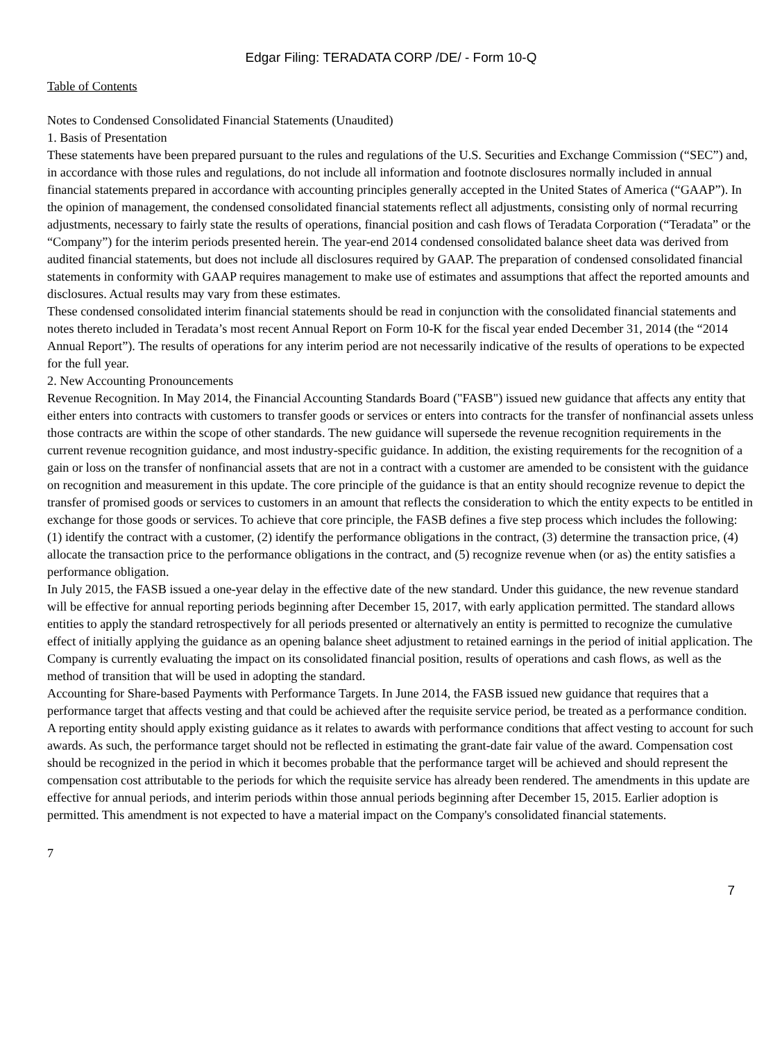Edgar Filing: TERADATA CORP /DE/ - Form 10-Q
Table of Contents
Notes to Condensed Consolidated Financial Statements (Unaudited)
1. Basis of Presentation
These statements have been prepared pursuant to the rules and regulations of the U.S. Securities and Exchange Commission (“SEC”) and, in accordance with those rules and regulations, do not include all information and footnote disclosures normally included in annual financial statements prepared in accordance with accounting principles generally accepted in the United States of America (“GAAP”). In the opinion of management, the condensed consolidated financial statements reflect all adjustments, consisting only of normal recurring adjustments, necessary to fairly state the results of operations, financial position and cash flows of Teradata Corporation (“Teradata” or the “Company”) for the interim periods presented herein. The year-end 2014 condensed consolidated balance sheet data was derived from audited financial statements, but does not include all disclosures required by GAAP. The preparation of condensed consolidated financial statements in conformity with GAAP requires management to make use of estimates and assumptions that affect the reported amounts and disclosures. Actual results may vary from these estimates.
These condensed consolidated interim financial statements should be read in conjunction with the consolidated financial statements and notes thereto included in Teradata’s most recent Annual Report on Form 10-K for the fiscal year ended December 31, 2014 (the “2014 Annual Report”). The results of operations for any interim period are not necessarily indicative of the results of operations to be expected for the full year.
2. New Accounting Pronouncements
Revenue Recognition. In May 2014, the Financial Accounting Standards Board ("FASB") issued new guidance that affects any entity that either enters into contracts with customers to transfer goods or services or enters into contracts for the transfer of nonfinancial assets unless those contracts are within the scope of other standards. The new guidance will supersede the revenue recognition requirements in the current revenue recognition guidance, and most industry-specific guidance. In addition, the existing requirements for the recognition of a gain or loss on the transfer of nonfinancial assets that are not in a contract with a customer are amended to be consistent with the guidance on recognition and measurement in this update. The core principle of the guidance is that an entity should recognize revenue to depict the transfer of promised goods or services to customers in an amount that reflects the consideration to which the entity expects to be entitled in exchange for those goods or services. To achieve that core principle, the FASB defines a five step process which includes the following: (1) identify the contract with a customer, (2) identify the performance obligations in the contract, (3) determine the transaction price, (4) allocate the transaction price to the performance obligations in the contract, and (5) recognize revenue when (or as) the entity satisfies a performance obligation.
In July 2015, the FASB issued a one-year delay in the effective date of the new standard. Under this guidance, the new revenue standard will be effective for annual reporting periods beginning after December 15, 2017, with early application permitted. The standard allows entities to apply the standard retrospectively for all periods presented or alternatively an entity is permitted to recognize the cumulative effect of initially applying the guidance as an opening balance sheet adjustment to retained earnings in the period of initial application. The Company is currently evaluating the impact on its consolidated financial position, results of operations and cash flows, as well as the method of transition that will be used in adopting the standard.
Accounting for Share-based Payments with Performance Targets. In June 2014, the FASB issued new guidance that requires that a performance target that affects vesting and that could be achieved after the requisite service period, be treated as a performance condition. A reporting entity should apply existing guidance as it relates to awards with performance conditions that affect vesting to account for such awards. As such, the performance target should not be reflected in estimating the grant-date fair value of the award. Compensation cost should be recognized in the period in which it becomes probable that the performance target will be achieved and should represent the compensation cost attributable to the periods for which the requisite service has already been rendered. The amendments in this update are effective for annual periods, and interim periods within those annual periods beginning after December 15, 2015. Earlier adoption is permitted. This amendment is not expected to have a material impact on the Company's consolidated financial statements.
7
7